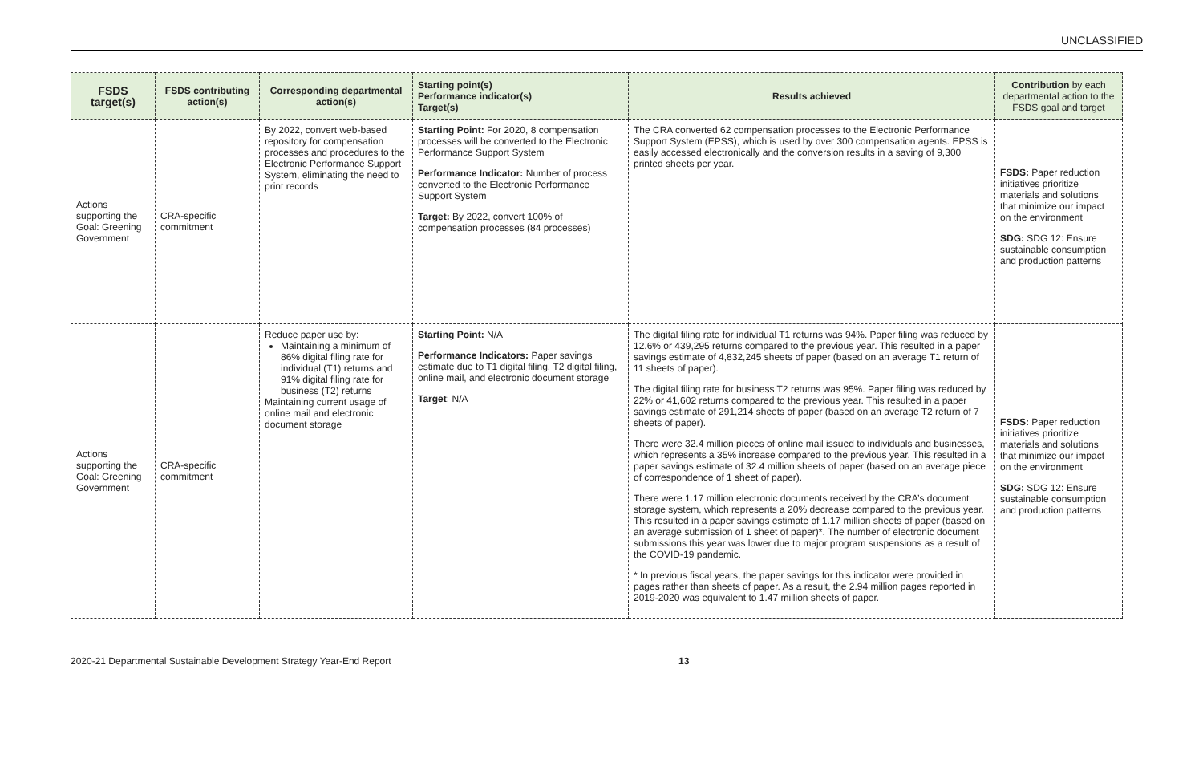UNCLASSIFIED
| FSDS target(s) | FSDS contributing action(s) | Corresponding departmental action(s) | Starting point(s) Performance indicator(s) Target(s) | Results achieved | Contribution by each departmental action to the FSDS goal and target |
| --- | --- | --- | --- | --- | --- |
| Actions supporting the Goal: Greening Government | CRA-specific commitment | By 2022, convert web-based repository for compensation processes and procedures to the Electronic Performance Support System, eliminating the need to print records | Starting Point: For 2020, 8 compensation processes will be converted to the Electronic Performance Support System Performance Indicator: Number of process converted to the Electronic Performance Support System Target: By 2022, convert 100% of compensation processes (84 processes) | The CRA converted 62 compensation processes to the Electronic Performance Support System (EPSS), which is used by over 300 compensation agents. EPSS is easily accessed electronically and the conversion results in a saving of 9,300 printed sheets per year. | FSDS: Paper reduction initiatives prioritize materials and solutions that minimize our impact on the environment SDG: SDG 12: Ensure sustainable consumption and production patterns |
| Actions supporting the Goal: Greening Government | CRA-specific commitment | Reduce paper use by: Maintaining a minimum of 86% digital filing rate for individual (T1) returns and 91% digital filing rate for business (T2) returns Maintaining current usage of online mail and electronic document storage | Starting Point: N/A Performance Indicators: Paper savings estimate due to T1 digital filing, T2 digital filing, online mail, and electronic document storage Target : N/A | The digital filing rate for individual T1 returns was 94%. Paper filing was reduced by 12.6% or 439,295 returns compared to the previous year. This resulted in a paper savings estimate of 4,832,245 sheets of paper (based on an average T1 return of 11 sheets of paper). The digital filing rate for business T2 returns was 95%. Paper filing was reduced by 22% or 41,602 returns compared to the previous year. This resulted in a paper savings estimate of 291,214 sheets of paper (based on an average T2 return of 7 sheets of paper). There were 32.4 million pieces of online mail issued to individuals and businesses, which represents a 35% increase compared to the previous year. This resulted in a paper savings estimate of 32.4 million sheets of paper (based on an average piece of correspondence of 1 sheet of paper). There were 1.17 million electronic documents received by the CRA’s document storage system, which represents a 20% decrease compared to the previous year. This resulted in a paper savings estimate of 1.17 million sheets of paper (based on an average submission of 1 sheet of paper)*. The number of electronic document submissions this year was lower due to major program suspensions as a result of the COVID-19 pandemic. * In previous fiscal years, the paper savings for this indicator were provided in pages rather than sheets of paper. As a result, the 2.94 million pages reported in 2019-2020 was equivalent to 1.47 million sheets of paper. | FSDS: Paper reduction initiatives prioritize materials and solutions that minimize our impact on the environment SDG: SDG 12: Ensure sustainable consumption and production patterns |
2020-21 Departmental Sustainable Development Strategy Year-End Report 13